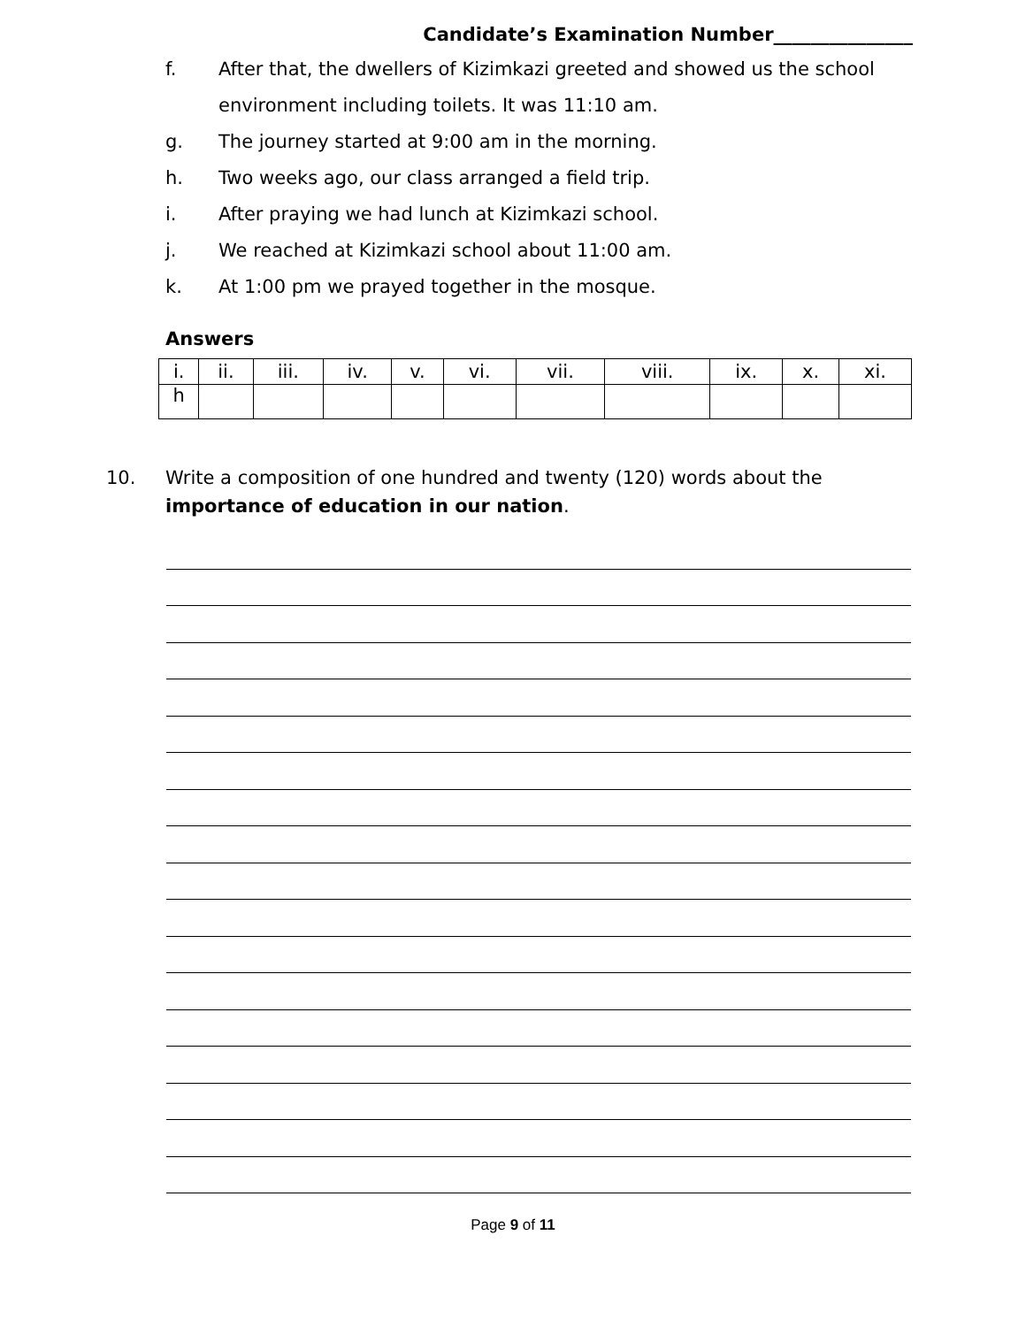Candidate’s Examination Number_______________
f. After that, the dwellers of Kizimkazi greeted and showed us the school
environment including toilets. It was 11:10 am.
g. The journey started at 9:00 am in the morning.
h. Two weeks ago, our class arranged a field trip.
i. After praying we had lunch at Kizimkazi school.
j. We reached at Kizimkazi school about 11:00 am.
k. At 1:00 pm we prayed together in the mosque.
Answers
| i. | ii. | iii. | iv. | v. | vi. | vii. | viii. | ix. | x. | xi. |
| h | | | | | | | | | | |
10. Write a composition of one hundred and twenty (120) words about the
importance of education in our nation.
Page 9 of 11